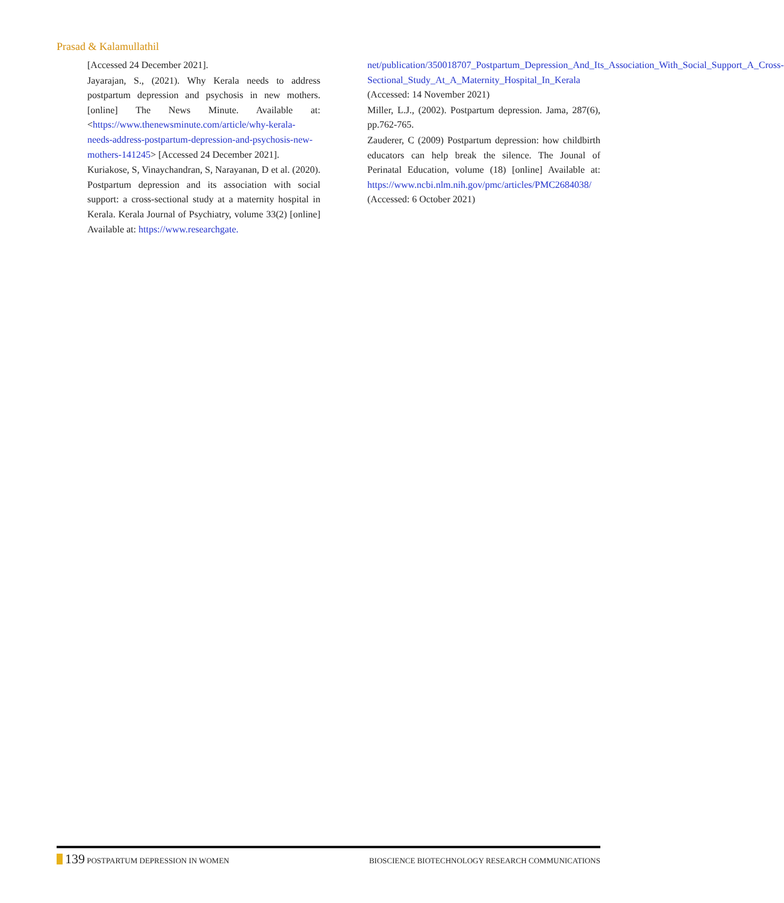Prasad & Kalamullathil
[Accessed 24 December 2021].
Jayarajan, S., (2021). Why Kerala needs to address postpartum depression and psychosis in new mothers. [online] The News Minute. Available at: <https://www.thenewsminute.com/article/why-kerala-needs-address-postpartum-depression-and-psychosis-new-mothers-141245> [Accessed 24 December 2021].
Kuriakose, S, Vinaychandran, S, Narayanan, D et al. (2020). Postpartum depression and its association with social support: a cross-sectional study at a maternity hospital in Kerala. Kerala Journal of Psychiatry, volume 33(2) [online] Available at: https://www.researchgate.
net/publication/350018707_Postpartum_Depression_And_Its_Association_With_Social_Support_A_Cross-Sectional_Study_At_A_Maternity_Hospital_In_Kerala (Accessed: 14 November 2021)
Miller, L.J., (2002). Postpartum depression. Jama, 287(6), pp.762-765.
Zauderer, C (2009) Postpartum depression: how childbirth educators can help break the silence. The Jounal of Perinatal Education, volume (18) [online] Available at: https://www.ncbi.nlm.nih.gov/pmc/articles/PMC2684038/ (Accessed: 6 October 2021)
139 POSTPARTUM DEPRESSION IN WOMEN
BIOSCIENCE BIOTECHNOLOGY RESEARCH COMMUNICATIONS